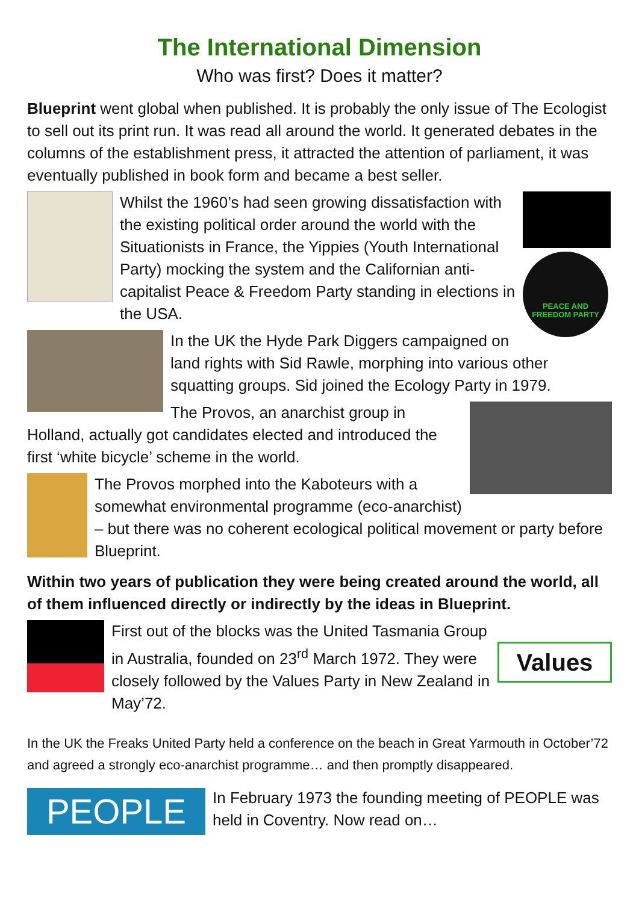The International Dimension
Who was first? Does it matter?
Blueprint went global when published. It is probably the only issue of The Ecologist to sell out its print run. It was read all around the world. It generated debates in the columns of the establishment press, it attracted the attention of parliament, it was eventually published in book form and became a best seller.
PEACE AND FREEDOM PARTY
Whilst the 1960’s had seen growing dissatisfaction with the existing political order around the world with the Situationists in France, the Yippies (Youth International Party) mocking the system and the Californian anti-capitalist Peace & Freedom Party standing in elections in the USA.
In the UK the Hyde Park Diggers campaigned on land rights with Sid Rawle, morphing into various other squatting groups. Sid joined the Ecology Party in 1979.
The Provos, an anarchist group in Holland, actually got candidates elected and introduced the first ‘white bicycle’ scheme in the world.
The Provos morphed into the Kaboteurs with a somewhat environmental programme (eco-anarchist) – but there was no coherent ecological political movement or party before Blueprint.
Within two years of publication they were being created around the world, all of them influenced directly or indirectly by the ideas in Blueprint.
Values
First out of the blocks was the United Tasmania Group in Australia, founded on 23<sup>rd</sup> March 1972. They were closely followed by the Values Party in New Zealand in May’72.
In the UK the Freaks United Party held a conference on the beach in Great Yarmouth in October’72 and agreed a strongly eco-anarchist programme… and then promptly disappeared.
PEOPLE
In February 1973 the founding meeting of PEOPLE was held in Coventry. Now read on…